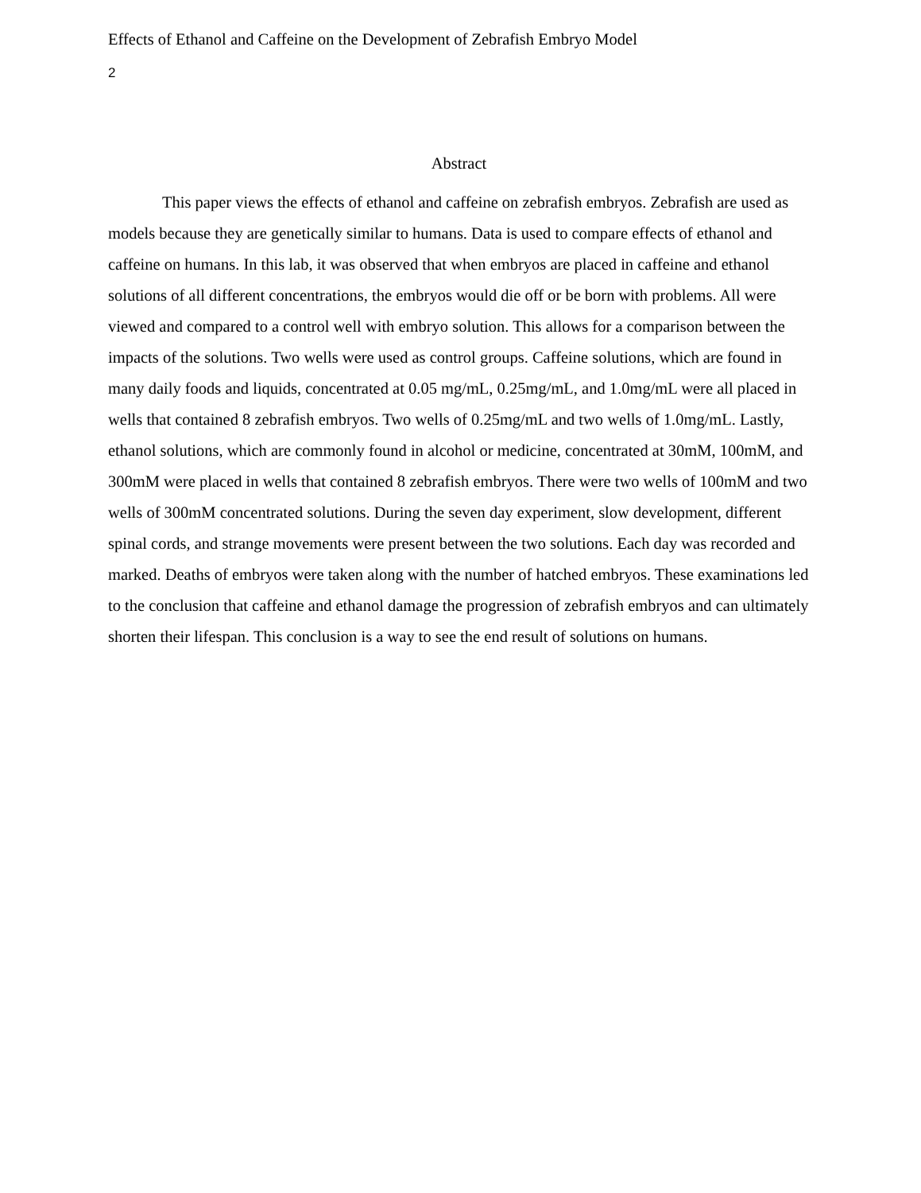Effects of Ethanol and Caffeine on the Development of Zebrafish Embryo Model
2
Abstract
This paper views the effects of ethanol and caffeine on zebrafish embryos. Zebrafish are used as models because they are genetically similar to humans. Data is used to compare effects of ethanol and caffeine on humans. In this lab, it was observed that when embryos are placed in caffeine and ethanol solutions of all different concentrations, the embryos would die off or be born with problems. All were viewed and compared to a control well with embryo solution. This allows for a comparison between the impacts of the solutions. Two wells were used as control groups. Caffeine solutions, which are found in many daily foods and liquids, concentrated at 0.05 mg/mL, 0.25mg/mL, and 1.0mg/mL were all placed in wells that contained 8 zebrafish embryos. Two wells of 0.25mg/mL and two wells of 1.0mg/mL. Lastly, ethanol solutions, which are commonly found in alcohol or medicine, concentrated at 30mM, 100mM, and 300mM were placed in wells that contained 8 zebrafish embryos. There were two wells of 100mM and two wells of 300mM concentrated solutions. During the seven day experiment, slow development, different spinal cords, and strange movements were present between the two solutions. Each day was recorded and marked. Deaths of embryos were taken along with the number of hatched embryos. These examinations led to the conclusion that caffeine and ethanol damage the progression of zebrafish embryos and can ultimately shorten their lifespan. This conclusion is a way to see the end result of solutions on humans.